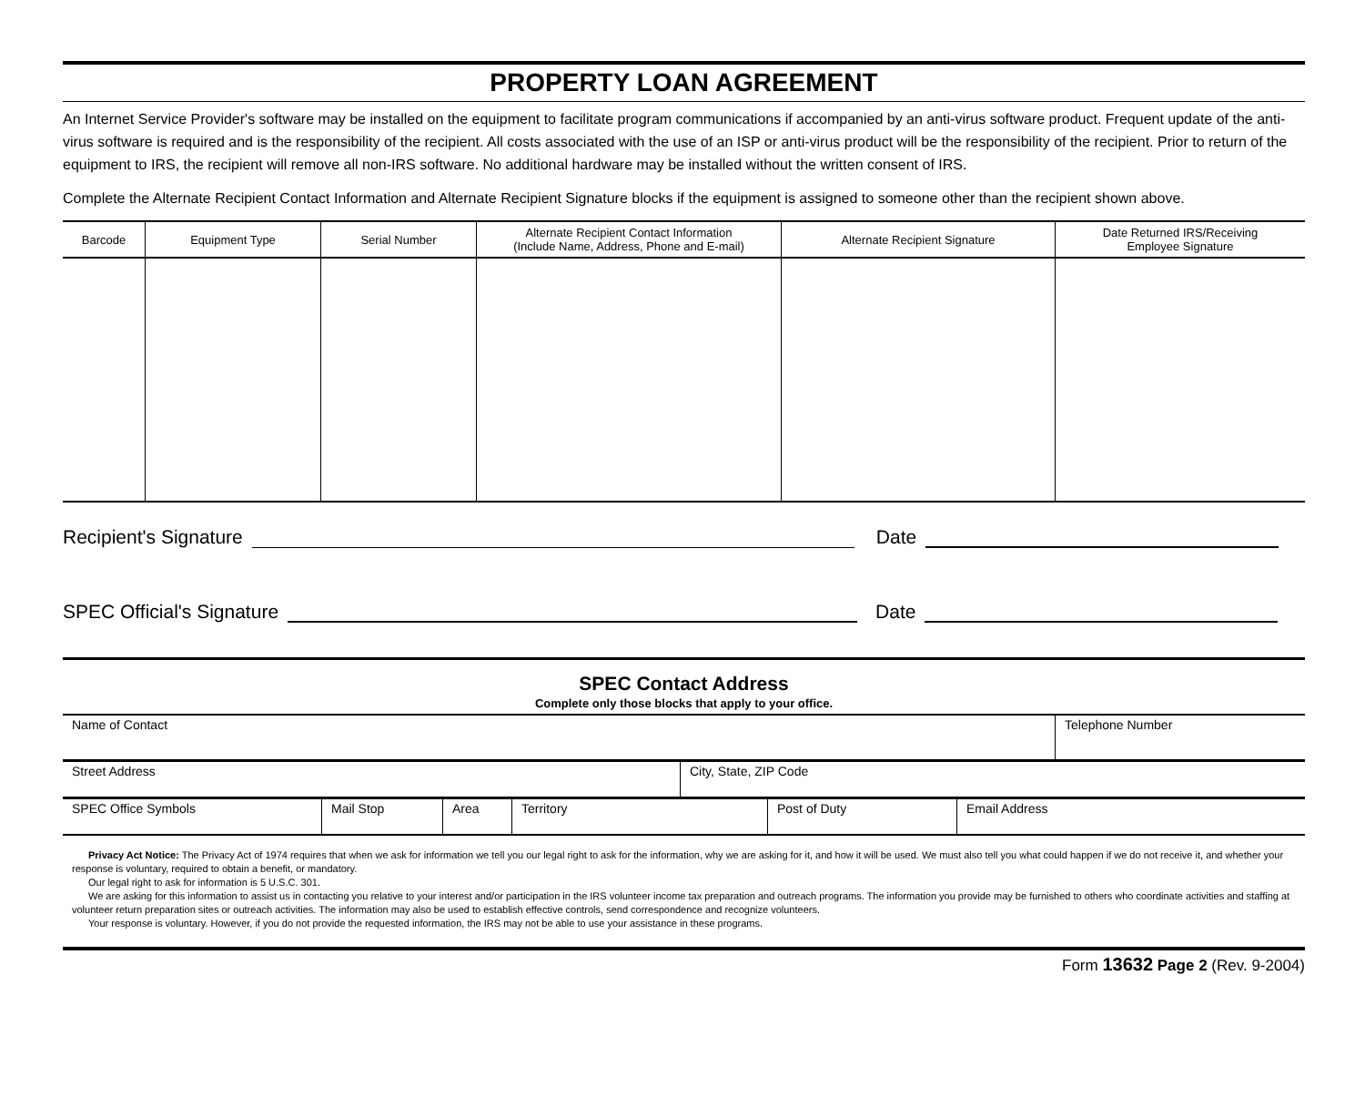PROPERTY LOAN AGREEMENT
An Internet Service Provider's software may be installed on the equipment to facilitate program communications if accompanied by an anti-virus software product. Frequent update of the anti-virus software is required and is the responsibility of the recipient. All costs associated with the use of an ISP or anti-virus product will be the responsibility of the recipient. Prior to return of the equipment to IRS, the recipient will remove all non-IRS software. No additional hardware may be installed without the written consent of IRS.
Complete the Alternate Recipient Contact Information and Alternate Recipient Signature blocks if the equipment is assigned to someone other than the recipient shown above.
| Barcode | Equipment Type | Serial Number | Alternate Recipient Contact Information (Include Name, Address, Phone and E-mail) | Alternate Recipient Signature | Date Returned IRS/Receiving Employee Signature |
| --- | --- | --- | --- | --- | --- |
Recipient's Signature
Date
SPEC Official's Signature
Date
SPEC Contact Address
Complete only those blocks that apply to your office.
| Name of Contact | Telephone Number |
| Street Address | City, State, ZIP Code |
| SPEC Office Symbols | Mail Stop | Area | Territory | Post of Duty | Email Address |
Privacy Act Notice: The Privacy Act of 1974 requires that when we ask for information we tell you our legal right to ask for the information, why we are asking for it, and how it will be used. We must also tell you what could happen if we do not receive it, and whether your response is voluntary, required to obtain a benefit, or mandatory.
Our legal right to ask for information is 5 U.S.C. 301.
We are asking for this information to assist us in contacting you relative to your interest and/or participation in the IRS volunteer income tax preparation and outreach programs. The information you provide may be furnished to others who coordinate activities and staffing at volunteer return preparation sites or outreach activities. The information may also be used to establish effective controls, send correspondence and recognize volunteers.
Your response is voluntary. However, if you do not provide the requested information, the IRS may not be able to use your assistance in these programs.
Form 13632 Page 2 (Rev. 9-2004)